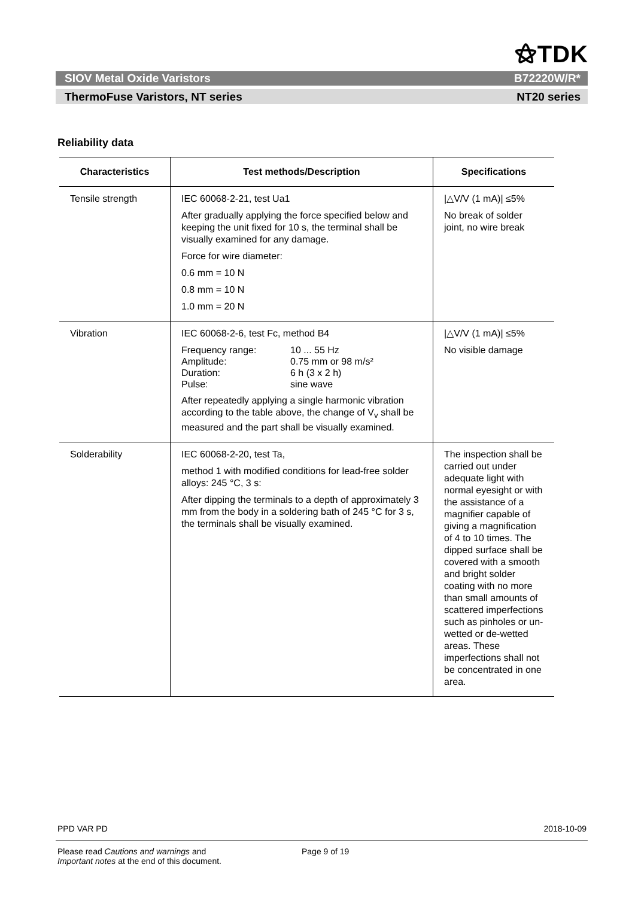⚝TDK
SIOV Metal Oxide Varistors B72220W/R*
ThermoFuse Varistors, NT series NT20 series
Reliability data
| Characteristics | Test methods/Description | Specifications |
| --- | --- | --- |
| Tensile strength | IEC 60068-2-21, test Ua1 After gradually applying the force specified below and keeping the unit fixed for 10 s, the terminal shall be visually examined for any damage. Force for wire diameter: 0.6 mm = 10 N 0.8 mm = 10 N 1.0 mm = 20 N | /△V/V (1 mA)/ ≤5% No break of solder joint, no wire break |
| Vibration | IEC 60068-2-6, test Fc, method B4 Frequency range: 10 ... 55 Hz Amplitude: 0.75 mm or 98 m/s² Duration: 6 h (3 x 2 h) Pulse: sine wave After repeatedly applying a single harmonic vibration according to the table above, the change of V<sub>v</sub> shall be measured and the part shall be visually examined. | /△V/V (1 mA)/ ≤5% No visible damage |
| Solderability | IEC 60068-2-20, test Ta, method 1 with modified conditions for lead-free solder alloys: 245 °C, 3 s: After dipping the terminals to a depth of approximately 3 mm from the body in a soldering bath of 245 °C for 3 s, the terminals shall be visually examined. | The inspection shall be carried out under adequate light with normal eyesight or with the assistance of a magnifier capable of giving a magnification of 4 to 10 times. The dipped surface shall be covered with a smooth and bright solder coating with no more than small amounts of scattered imperfections such as pinholes or un-wetted or de-wetted areas. These imperfections shall not be concentrated in one area. |
PPD VAR PD 2018-10-09
Please read Cautions and warnings and
Important notes at the end of this document. Page 9 of 19